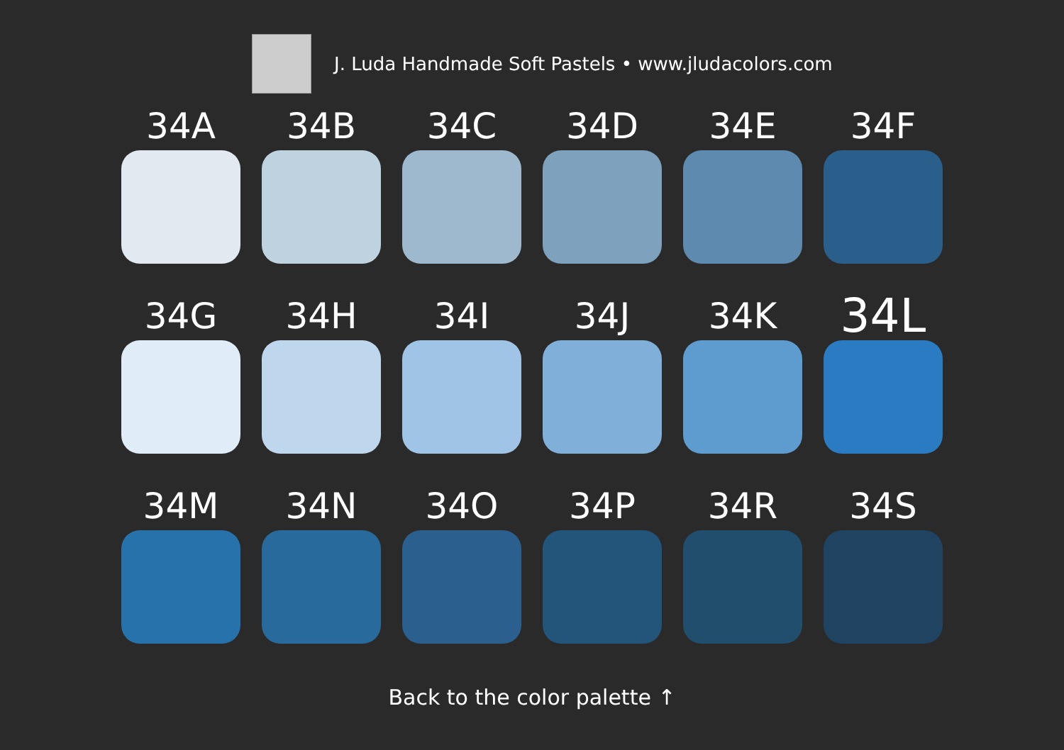J. Luda Handmade Soft Pastels • www.jludacolors.com
34A
34B
34C
34D
34E
34F
34G
34H
34I
34J
34K
34L
34M
34N
34O
34P
34R
34S
Back to the color palette ↑